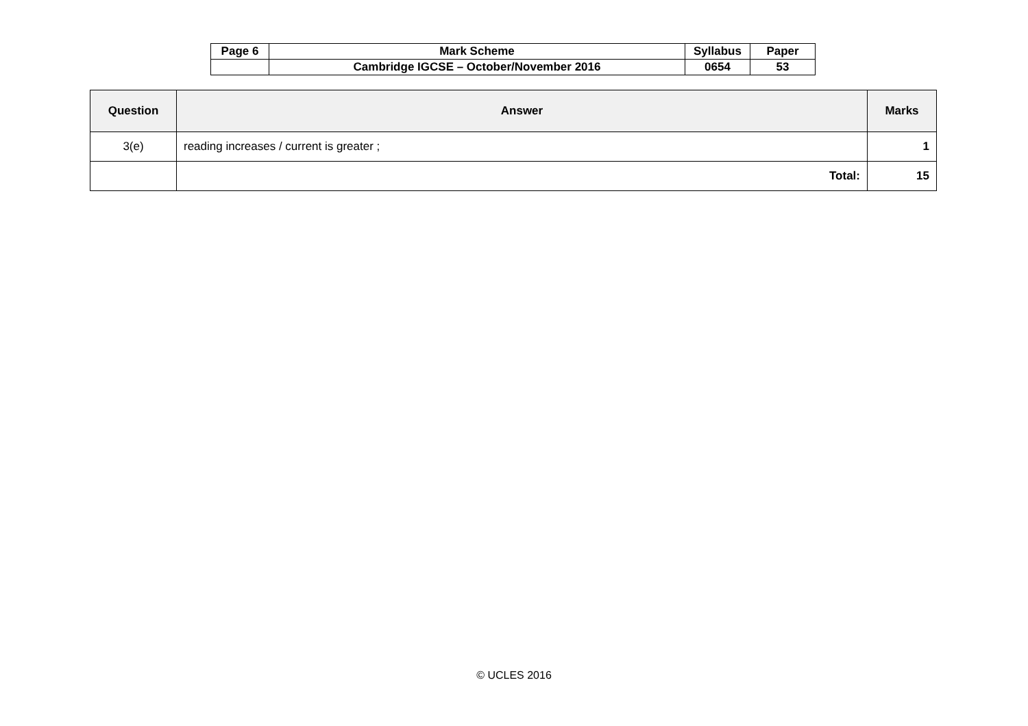| Page 6 | Mark Scheme | Syllabus | Paper |
| | Cambridge IGCSE – October/November 2016 | 0654 | 53 |
| Question | Answer | Marks |
| --- | --- | --- |
| 3(e) | reading increases / current is greater ; | 1 |
| | Total: | 15 |
© UCLES 2016